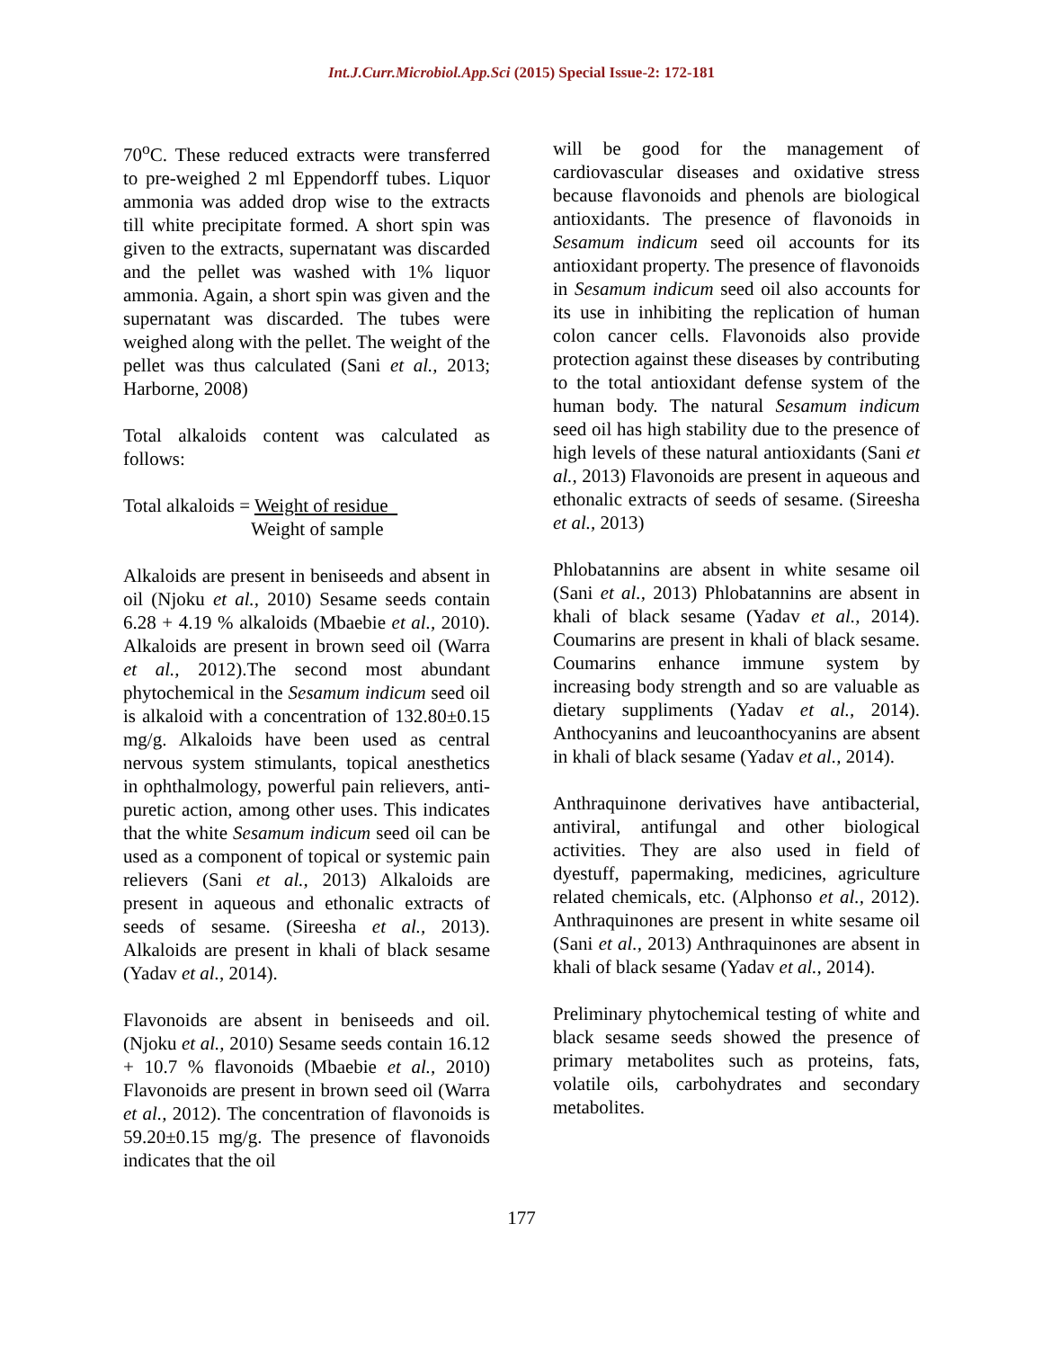Int.J.Curr.Microbiol.App.Sci (2015) Special Issue-2: 172-181
70<sup>o</sup>C. These reduced extracts were transferred to pre-weighed 2 ml Eppendorff tubes. Liquor ammonia was added drop wise to the extracts till white precipitate formed. A short spin was given to the extracts, supernatant was discarded and the pellet was washed with 1% liquor ammonia. Again, a short spin was given and the supernatant was discarded. The tubes were weighed along with the pellet. The weight of the pellet was thus calculated (Sani et al., 2013; Harborne, 2008)
Total alkaloids content was calculated as follows:
Total alkaloids = Weight of residue
Weight of sample
Alkaloids are present in beniseeds and absent in oil (Njoku et al., 2010) Sesame seeds contain 6.28 + 4.19 % alkaloids (Mbaebie et al., 2010). Alkaloids are present in brown seed oil (Warra et al., 2012).The second most abundant phytochemical in the Sesamum indicum seed oil is alkaloid with a concentration of 132.80±0.15 mg/g. Alkaloids have been used as central nervous system stimulants, topical anesthetics in ophthalmology, powerful pain relievers, anti-puretic action, among other uses. This indicates that the white Sesamum indicum seed oil can be used as a component of topical or systemic pain relievers (Sani et al., 2013) Alkaloids are present in aqueous and ethonalic extracts of seeds of sesame. (Sireesha et al., 2013). Alkaloids are present in khali of black sesame (Yadav et al., 2014).
Flavonoids are absent in beniseeds and oil. (Njoku et al., 2010) Sesame seeds contain 16.12 + 10.7 % flavonoids (Mbaebie et al., 2010) Flavonoids are present in brown seed oil (Warra et al., 2012). The concentration of flavonoids is 59.20±0.15 mg/g. The presence of flavonoids indicates that the oil
will be good for the management of cardiovascular diseases and oxidative stress because flavonoids and phenols are biological antioxidants. The presence of flavonoids in Sesamum indicum seed oil accounts for its antioxidant property. The presence of flavonoids in Sesamum indicum seed oil also accounts for its use in inhibiting the replication of human colon cancer cells. Flavonoids also provide protection against these diseases by contributing to the total antioxidant defense system of the human body. The natural Sesamum indicum seed oil has high stability due to the presence of high levels of these natural antioxidants (Sani et al., 2013) Flavonoids are present in aqueous and ethonalic extracts of seeds of sesame. (Sireesha et al., 2013)
Phlobatannins are absent in white sesame oil (Sani et al., 2013) Phlobatannins are absent in khali of black sesame (Yadav et al., 2014). Coumarins are present in khali of black sesame. Coumarins enhance immune system by increasing body strength and so are valuable as dietary suppliments (Yadav et al., 2014). Anthocyanins and leucoanthocyanins are absent in khali of black sesame (Yadav et al., 2014).
Anthraquinone derivatives have antibacterial, antiviral, antifungal and other biological activities. They are also used in field of dyestuff, papermaking, medicines, agriculture related chemicals, etc. (Alphonso et al., 2012). Anthraquinones are present in white sesame oil (Sani et al., 2013) Anthraquinones are absent in khali of black sesame (Yadav et al., 2014).
Preliminary phytochemical testing of white and black sesame seeds showed the presence of primary metabolites such as proteins, fats, volatile oils, carbohydrates and secondary metabolites.
177